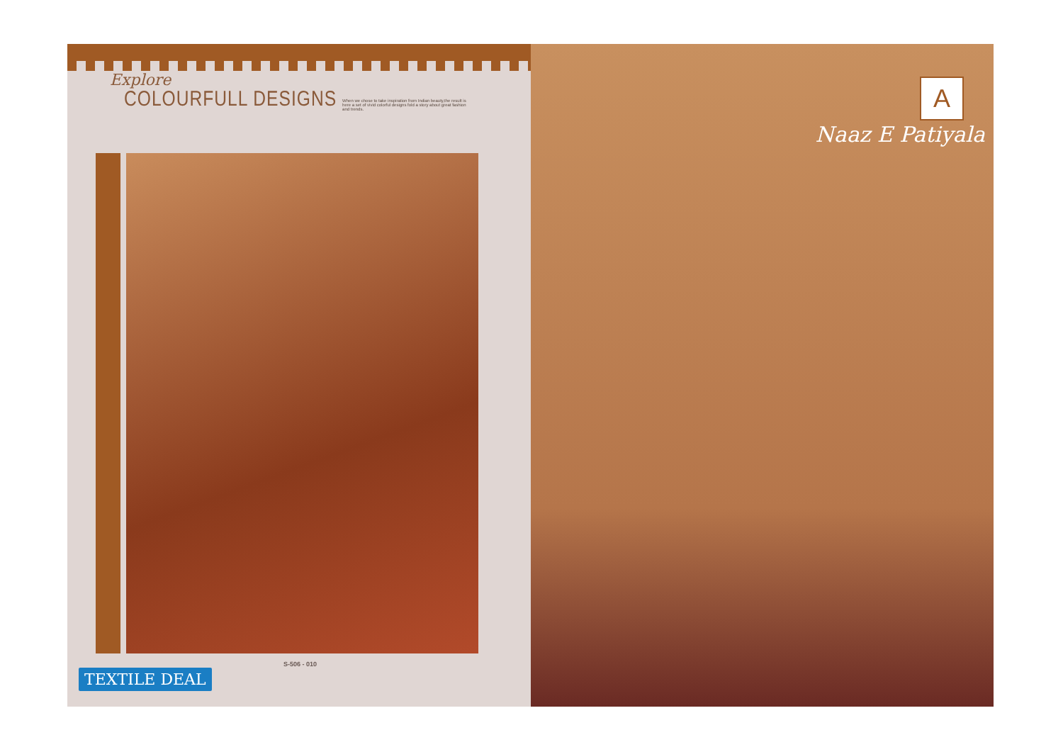Explore
COLOURFULL DESIGNS When we chose to take inspiration from Indian beauty,the result is here a set of vivid colorful designs fold a story about great fashion and trends.
S-506 - 010
TEXTILE DEAL
A
Naaz E Patiyala